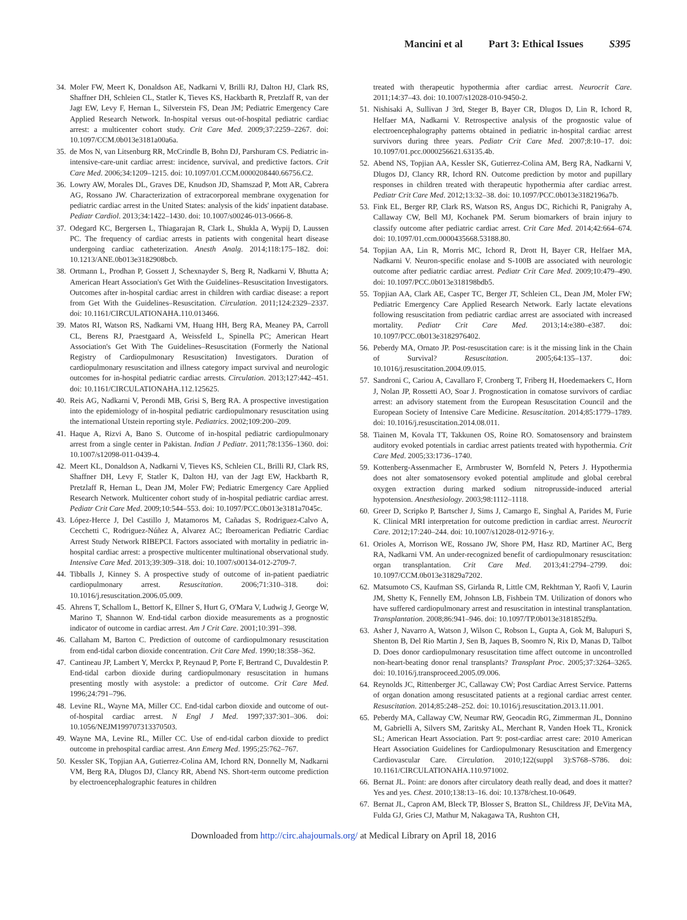Mancini et al Part 3: Ethical Issues S395
34. Moler FW, Meert K, Donaldson AE, Nadkarni V, Brilli RJ, Dalton HJ, Clark RS, Shaffner DH, Schleien CL, Statler K, Tieves KS, Hackbarth R, Pretzlaff R, van der Jagt EW, Levy F, Hernan L, Silverstein FS, Dean JM; Pediatric Emergency Care Applied Research Network. In-hospital versus out-of-hospital pediatric cardiac arrest: a multicenter cohort study. Crit Care Med. 2009;37:2259–2267. doi: 10.1097/CCM.0b013e3181a00a6a.
35. de Mos N, van Litsenburg RR, McCrindle B, Bohn DJ, Parshuram CS. Pediatric in-intensive-care-unit cardiac arrest: incidence, survival, and predictive factors. Crit Care Med. 2006;34:1209–1215. doi: 10.1097/01.CCM.0000208440.66756.C2.
36. Lowry AW, Morales DL, Graves DE, Knudson JD, Shamszad P, Mott AR, Cabrera AG, Rossano JW. Characterization of extracorporeal membrane oxygenation for pediatric cardiac arrest in the United States: analysis of the kids' inpatient database. Pediatr Cardiol. 2013;34:1422–1430. doi: 10.1007/s00246-013-0666-8.
37. Odegard KC, Bergersen L, Thiagarajan R, Clark L, Shukla A, Wypij D, Laussen PC. The frequency of cardiac arrests in patients with congenital heart disease undergoing cardiac catheterization. Anesth Analg. 2014;118:175–182. doi: 10.1213/ANE.0b013e3182908bcb.
38. Ortmann L, Prodhan P, Gossett J, Schexnayder S, Berg R, Nadkarni V, Bhutta A; American Heart Association's Get With the Guidelines–Resuscitation Investigators. Outcomes after in-hospital cardiac arrest in children with cardiac disease: a report from Get With the Guidelines–Resuscitation. Circulation. 2011;124:2329–2337. doi: 10.1161/CIRCULATIONAHA.110.013466.
39. Matos RI, Watson RS, Nadkarni VM, Huang HH, Berg RA, Meaney PA, Carroll CL, Berens RJ, Praestgaard A, Weissfeld L, Spinella PC; American Heart Association's Get With The Guidelines–Resuscitation (Formerly the National Registry of Cardiopulmonary Resuscitation) Investigators. Duration of cardiopulmonary resuscitation and illness category impact survival and neurologic outcomes for in-hospital pediatric cardiac arrests. Circulation. 2013;127:442–451. doi: 10.1161/CIRCULATIONAHA.112.125625.
40. Reis AG, Nadkarni V, Perondi MB, Grisi S, Berg RA. A prospective investigation into the epidemiology of in-hospital pediatric cardiopulmonary resuscitation using the international Utstein reporting style. Pediatrics. 2002;109:200–209.
41. Haque A, Rizvi A, Bano S. Outcome of in-hospital pediatric cardiopulmonary arrest from a single center in Pakistan. Indian J Pediatr. 2011;78:1356–1360. doi: 10.1007/s12098-011-0439-4.
42. Meert KL, Donaldson A, Nadkarni V, Tieves KS, Schleien CL, Brilli RJ, Clark RS, Shaffner DH, Levy F, Statler K, Dalton HJ, van der Jagt EW, Hackbarth R, Pretzlaff R, Hernan L, Dean JM, Moler FW; Pediatric Emergency Care Applied Research Network. Multicenter cohort study of in-hospital pediatric cardiac arrest. Pediatr Crit Care Med. 2009;10:544–553. doi: 10.1097/PCC.0b013e3181a7045c.
43. López-Herce J, Del Castillo J, Matamoros M, Cañadas S, Rodriguez-Calvo A, Cecchetti C, Rodriguez-Núñez A, Alvarez AC; Iberoamerican Pediatric Cardiac Arrest Study Network RIBEPCI. Factors associated with mortality in pediatric in-hospital cardiac arrest: a prospective multicenter multinational observational study. Intensive Care Med. 2013;39:309–318. doi: 10.1007/s00134-012-2709-7.
44. Tibballs J, Kinney S. A prospective study of outcome of in-patient paediatric cardiopulmonary arrest. Resuscitation. 2006;71:310–318. doi: 10.1016/j.resuscitation.2006.05.009.
45. Ahrens T, Schallom L, Bettorf K, Ellner S, Hurt G, O'Mara V, Ludwig J, George W, Marino T, Shannon W. End-tidal carbon dioxide measurements as a prognostic indicator of outcome in cardiac arrest. Am J Crit Care. 2001;10:391–398.
46. Callaham M, Barton C. Prediction of outcome of cardiopulmonary resuscitation from end-tidal carbon dioxide concentration. Crit Care Med. 1990;18:358–362.
47. Cantineau JP, Lambert Y, Merckx P, Reynaud P, Porte F, Bertrand C, Duvaldestin P. End-tidal carbon dioxide during cardiopulmonary resuscitation in humans presenting mostly with asystole: a predictor of outcome. Crit Care Med. 1996;24:791–796.
48. Levine RL, Wayne MA, Miller CC. End-tidal carbon dioxide and outcome of out-of-hospital cardiac arrest. N Engl J Med. 1997;337:301–306. doi: 10.1056/NEJM199707313370503.
49. Wayne MA, Levine RL, Miller CC. Use of end-tidal carbon dioxide to predict outcome in prehospital cardiac arrest. Ann Emerg Med. 1995;25:762–767.
50. Kessler SK, Topjian AA, Gutierrez-Colina AM, Ichord RN, Donnelly M, Nadkarni VM, Berg RA, Dlugos DJ, Clancy RR, Abend NS. Short-term outcome prediction by electroencephalographic features in children
treated with therapeutic hypothermia after cardiac arrest. Neurocrit Care. 2011;14:37–43. doi: 10.1007/s12028-010-9450-2.
51. Nishisaki A, Sullivan J 3rd, Steger B, Bayer CR, Dlugos D, Lin R, Ichord R, Helfaer MA, Nadkarni V. Retrospective analysis of the prognostic value of electroencephalography patterns obtained in pediatric in-hospital cardiac arrest survivors during three years. Pediatr Crit Care Med. 2007;8:10–17. doi: 10.1097/01.pcc.0000256621.63135.4b.
52. Abend NS, Topjian AA, Kessler SK, Gutierrez-Colina AM, Berg RA, Nadkarni V, Dlugos DJ, Clancy RR, Ichord RN. Outcome prediction by motor and pupillary responses in children treated with therapeutic hypothermia after cardiac arrest. Pediatr Crit Care Med. 2012;13:32–38. doi: 10.1097/PCC.0b013e3182196a7b.
53. Fink EL, Berger RP, Clark RS, Watson RS, Angus DC, Richichi R, Panigrahy A, Callaway CW, Bell MJ, Kochanek PM. Serum biomarkers of brain injury to classify outcome after pediatric cardiac arrest. Crit Care Med. 2014;42:664–674. doi: 10.1097/01.ccm.0000435668.53188.80.
54. Topjian AA, Lin R, Morris MC, Ichord R, Drott H, Bayer CR, Helfaer MA, Nadkarni V. Neuron-specific enolase and S-100B are associated with neurologic outcome after pediatric cardiac arrest. Pediatr Crit Care Med. 2009;10:479–490. doi: 10.1097/PCC.0b013e318198bdb5.
55. Topjian AA, Clark AE, Casper TC, Berger JT, Schleien CL, Dean JM, Moler FW; Pediatric Emergency Care Applied Research Network. Early lactate elevations following resuscitation from pediatric cardiac arrest are associated with increased mortality. Pediatr Crit Care Med. 2013;14:e380–e387. doi: 10.1097/PCC.0b013e3182976402.
56. Peberdy MA, Ornato JP. Post-resuscitation care: is it the missing link in the Chain of Survival? Resuscitation. 2005;64:135–137. doi: 10.1016/j.resuscitation.2004.09.015.
57. Sandroni C, Cariou A, Cavallaro F, Cronberg T, Friberg H, Hoedemaekers C, Horn J, Nolan JP, Rossetti AO, Soar J. Prognostication in comatose survivors of cardiac arrest: an advisory statement from the European Resuscitation Council and the European Society of Intensive Care Medicine. Resuscitation. 2014;85:1779–1789. doi: 10.1016/j.resuscitation.2014.08.011.
58. Tiainen M, Kovala TT, Takkunen OS, Roine RO. Somatosensory and brainstem auditory evoked potentials in cardiac arrest patients treated with hypothermia. Crit Care Med. 2005;33:1736–1740.
59. Kottenberg-Assenmacher E, Armbruster W, Bornfeld N, Peters J. Hypothermia does not alter somatosensory evoked potential amplitude and global cerebral oxygen extraction during marked sodium nitroprusside-induced arterial hypotension. Anesthesiology. 2003;98:1112–1118.
60. Greer D, Scripko P, Bartscher J, Sims J, Camargo E, Singhal A, Parides M, Furie K. Clinical MRI interpretation for outcome prediction in cardiac arrest. Neurocrit Care. 2012;17:240–244. doi: 10.1007/s12028-012-9716-y.
61. Orioles A, Morrison WE, Rossano JW, Shore PM, Hasz RD, Martiner AC, Berg RA, Nadkarni VM. An under-recognized benefit of cardiopulmonary resuscitation: organ transplantation. Crit Care Med. 2013;41:2794–2799. doi: 10.1097/CCM.0b013e31829a7202.
62. Matsumoto CS, Kaufman SS, Girlanda R, Little CM, Rekhtman Y, Raofi V, Laurin JM, Shetty K, Fennelly EM, Johnson LB, Fishbein TM. Utilization of donors who have suffered cardiopulmonary arrest and resuscitation in intestinal transplantation. Transplantation. 2008;86:941–946. doi: 10.1097/TP.0b013e3181852f9a.
63. Asher J, Navarro A, Watson J, Wilson C, Robson L, Gupta A, Gok M, Balupuri S, Shenton B, Del Rio Martin J, Sen B, Jaques B, Soomro N, Rix D, Manas D, Talbot D. Does donor cardiopulmonary resuscitation time affect outcome in uncontrolled non-heart-beating donor renal transplants? Transplant Proc. 2005;37:3264–3265. doi: 10.1016/j.transproceed.2005.09.006.
64. Reynolds JC, Rittenberger JC, Callaway CW; Post Cardiac Arrest Service. Patterns of organ donation among resuscitated patients at a regional cardiac arrest center. Resuscitation. 2014;85:248–252. doi: 10.1016/j.resuscitation.2013.11.001.
65. Peberdy MA, Callaway CW, Neumar RW, Geocadin RG, Zimmerman JL, Donnino M, Gabrielli A, Silvers SM, Zaritsky AL, Merchant R, Vanden Hoek TL, Kronick SL; American Heart Association. Part 9: post-cardiac arrest care: 2010 American Heart Association Guidelines for Cardiopulmonary Resuscitation and Emergency Cardiovascular Care. Circulation. 2010;122(suppl 3):S768–S786. doi: 10.1161/CIRCULATIONAHA.110.971002.
66. Bernat JL. Point: are donors after circulatory death really dead, and does it matter? Yes and yes. Chest. 2010;138:13–16. doi: 10.1378/chest.10-0649.
67. Bernat JL, Capron AM, Bleck TP, Blosser S, Bratton SL, Childress JF, DeVita MA, Fulda GJ, Gries CJ, Mathur M, Nakagawa TA, Rushton CH,
Downloaded from http://circ.ahajournals.org/ at Medical Library on April 18, 2016